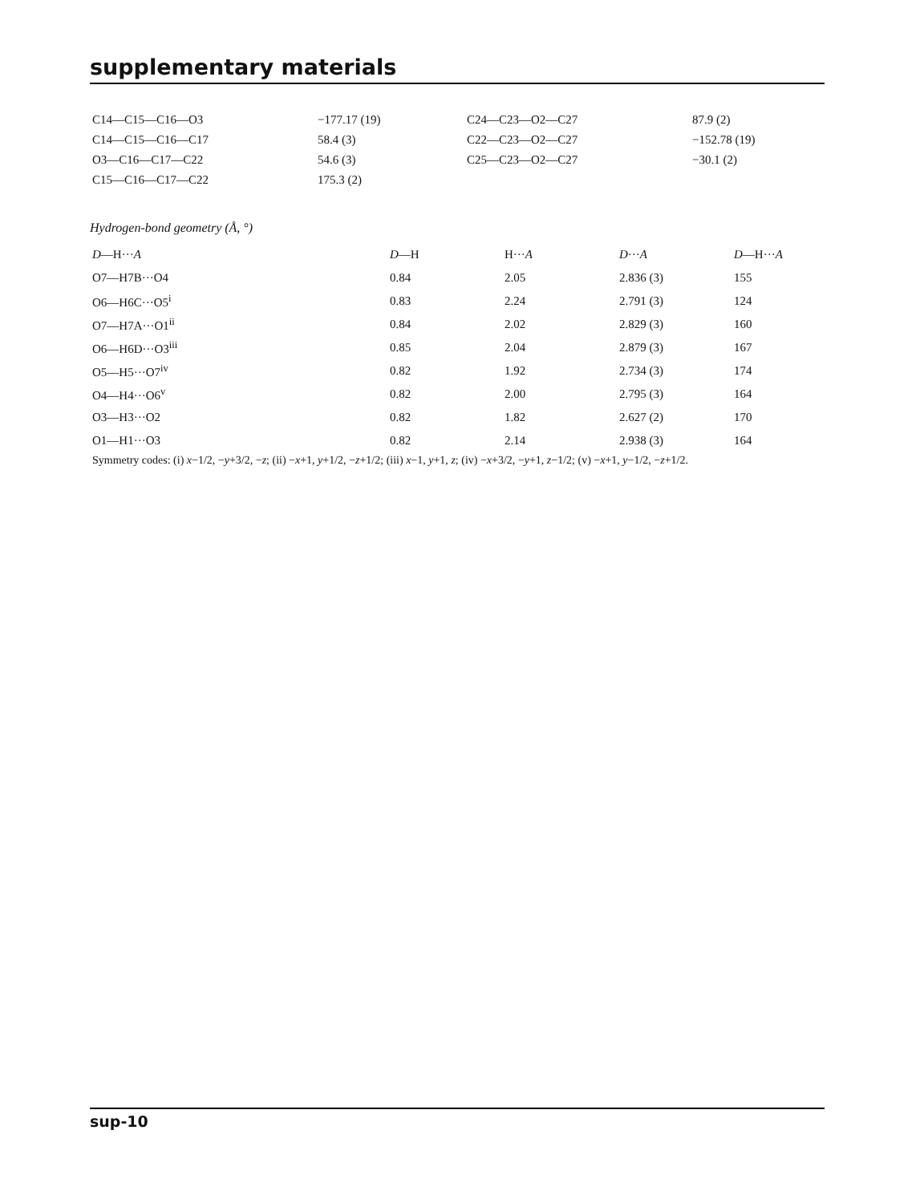supplementary materials
| C14—C15—C16—O3 | −177.17 (19) | C24—C23—O2—C27 | 87.9 (2) |
| C14—C15—C16—C17 | 58.4 (3) | C22—C23—O2—C27 | −152.78 (19) |
| O3—C16—C17—C22 | 54.6 (3) | C25—C23—O2—C27 | −30.1 (2) |
| C15—C16—C17—C22 | 175.3 (2) | | |
Hydrogen-bond geometry (Å, °)
| D —H··· A | D —H | H··· A | D ··· A | D —H··· A |
| --- | --- | --- | --- | --- |
| O7—H7B···O4 | 0.84 | 2.05 | 2.836 (3) | 155 |
| O6—H6C···O5<sup>i</sup> | 0.83 | 2.24 | 2.791 (3) | 124 |
| O7—H7A···O1<sup>ii</sup> | 0.84 | 2.02 | 2.829 (3) | 160 |
| O6—H6D···O3<sup>iii</sup> | 0.85 | 2.04 | 2.879 (3) | 167 |
| O5—H5···O7<sup>iv</sup> | 0.82 | 1.92 | 2.734 (3) | 174 |
| O4—H4···O6<sup>v</sup> | 0.82 | 2.00 | 2.795 (3) | 164 |
| O3—H3···O2 | 0.82 | 1.82 | 2.627 (2) | 170 |
| O1—H1···O3 | 0.82 | 2.14 | 2.938 (3) | 164 |
Symmetry codes: (i) x−1/2, −y+3/2, −z; (ii) −x+1, y+1/2, −z+1/2; (iii) x−1, y+1, z; (iv) −x+3/2, −y+1, z−1/2; (v) −x+1, y−1/2, −z+1/2.
sup-10